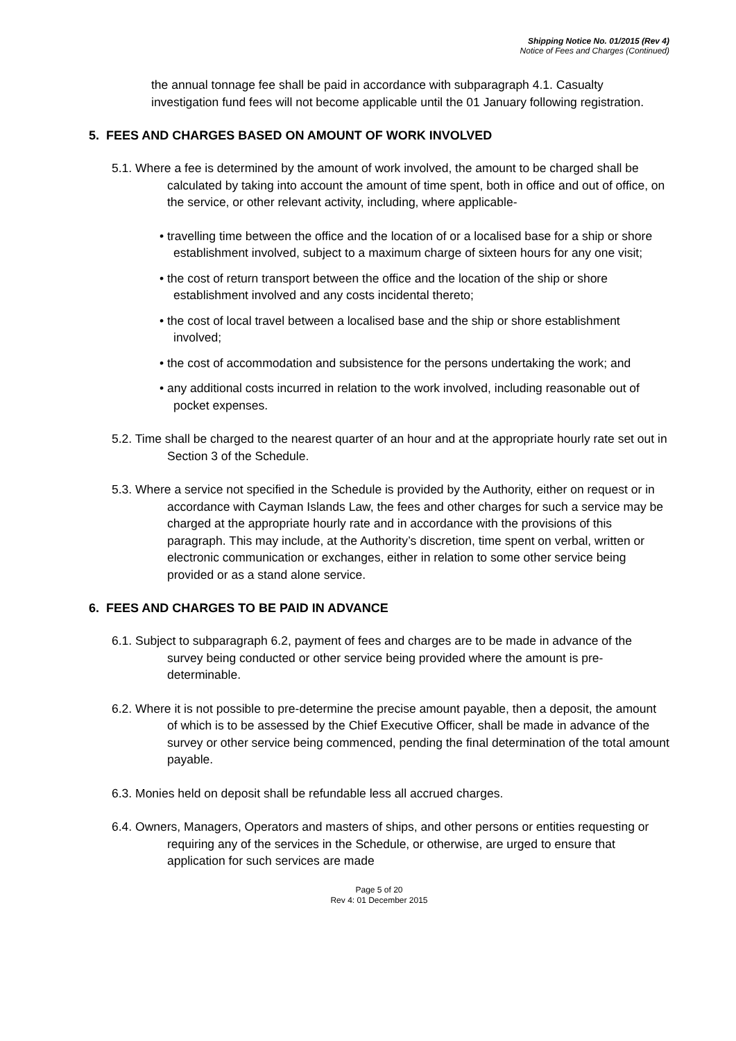Shipping Notice No. 01/2015 (Rev 4)
Notice of Fees and Charges (Continued)
the annual tonnage fee shall be paid in accordance with subparagraph 4.1. Casualty investigation fund fees will not become applicable until the 01 January following registration.
5. FEES AND CHARGES BASED ON AMOUNT OF WORK INVOLVED
5.1. Where a fee is determined by the amount of work involved, the amount to be charged shall be calculated by taking into account the amount of time spent, both in office and out of office, on the service, or other relevant activity, including, where applicable-
• travelling time between the office and the location of or a localised base for a ship or shore establishment involved, subject to a maximum charge of sixteen hours for any one visit;
• the cost of return transport between the office and the location of the ship or shore establishment involved and any costs incidental thereto;
• the cost of local travel between a localised base and the ship or shore establishment involved;
• the cost of accommodation and subsistence for the persons undertaking the work; and
• any additional costs incurred in relation to the work involved, including reasonable out of pocket expenses.
5.2. Time shall be charged to the nearest quarter of an hour and at the appropriate hourly rate set out in Section 3 of the Schedule.
5.3. Where a service not specified in the Schedule is provided by the Authority, either on request or in accordance with Cayman Islands Law, the fees and other charges for such a service may be charged at the appropriate hourly rate and in accordance with the provisions of this paragraph. This may include, at the Authority’s discretion, time spent on verbal, written or electronic communication or exchanges, either in relation to some other service being provided or as a stand alone service.
6. FEES AND CHARGES TO BE PAID IN ADVANCE
6.1. Subject to subparagraph 6.2, payment of fees and charges are to be made in advance of the survey being conducted or other service being provided where the amount is pre-determinable.
6.2. Where it is not possible to pre-determine the precise amount payable, then a deposit, the amount of which is to be assessed by the Chief Executive Officer, shall be made in advance of the survey or other service being commenced, pending the final determination of the total amount payable.
6.3. Monies held on deposit shall be refundable less all accrued charges.
6.4. Owners, Managers, Operators and masters of ships, and other persons or entities requesting or requiring any of the services in the Schedule, or otherwise, are urged to ensure that application for such services are made
Page 5 of 20
Rev 4: 01 December 2015